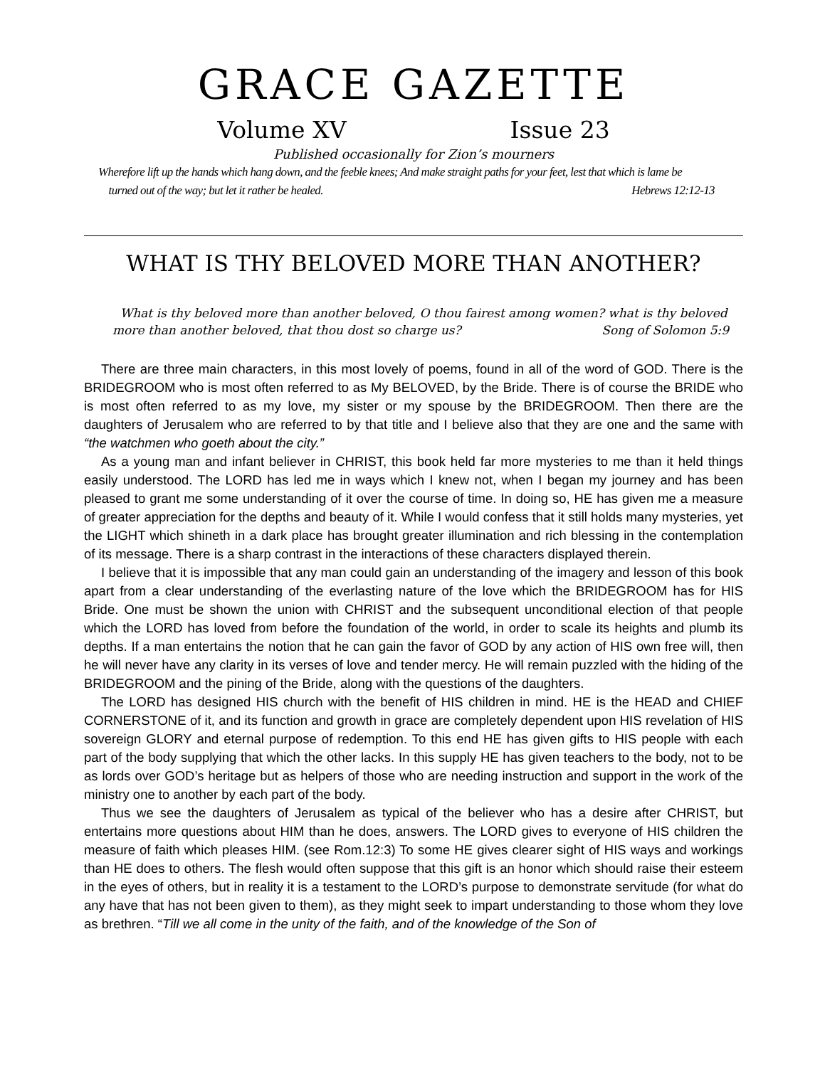GRACE GAZETTE
Volume XV Issue 23
Published occasionally for Zion’s mourners
Wherefore lift up the hands which hang down, and the feeble knees; And make straight paths for your feet, lest that which is lame be
turned out of the way; but let it rather be healed. Hebrews 12:12-13
WHAT IS THY BELOVED MORE THAN ANOTHER?
What is thy beloved more than another beloved, O thou fairest among women? what is thy beloved more than another beloved, that thou dost so charge us? Song of Solomon 5:9
There are three main characters, in this most lovely of poems, found in all of the word of GOD. There is the BRIDEGROOM who is most often referred to as My BELOVED, by the Bride. There is of course the BRIDE who is most often referred to as my love, my sister or my spouse by the BRIDEGROOM. Then there are the daughters of Jerusalem who are referred to by that title and I believe also that they are one and the same with “the watchmen who goeth about the city.”
As a young man and infant believer in CHRIST, this book held far more mysteries to me than it held things easily understood. The LORD has led me in ways which I knew not, when I began my journey and has been pleased to grant me some understanding of it over the course of time. In doing so, HE has given me a measure of greater appreciation for the depths and beauty of it. While I would confess that it still holds many mysteries, yet the LIGHT which shineth in a dark place has brought greater illumination and rich blessing in the contemplation of its message. There is a sharp contrast in the interactions of these characters displayed therein.
I believe that it is impossible that any man could gain an understanding of the imagery and lesson of this book apart from a clear understanding of the everlasting nature of the love which the BRIDEGROOM has for HIS Bride. One must be shown the union with CHRIST and the subsequent unconditional election of that people which the LORD has loved from before the foundation of the world, in order to scale its heights and plumb its depths. If a man entertains the notion that he can gain the favor of GOD by any action of HIS own free will, then he will never have any clarity in its verses of love and tender mercy. He will remain puzzled with the hiding of the BRIDEGROOM and the pining of the Bride, along with the questions of the daughters.
The LORD has designed HIS church with the benefit of HIS children in mind. HE is the HEAD and CHIEF CORNERSTONE of it, and its function and growth in grace are completely dependent upon HIS revelation of HIS sovereign GLORY and eternal purpose of redemption. To this end HE has given gifts to HIS people with each part of the body supplying that which the other lacks. In this supply HE has given teachers to the body, not to be as lords over GOD’s heritage but as helpers of those who are needing instruction and support in the work of the ministry one to another by each part of the body.
Thus we see the daughters of Jerusalem as typical of the believer who has a desire after CHRIST, but entertains more questions about HIM than he does, answers. The LORD gives to everyone of HIS children the measure of faith which pleases HIM. (see Rom.12:3) To some HE gives clearer sight of HIS ways and workings than HE does to others. The flesh would often suppose that this gift is an honor which should raise their esteem in the eyes of others, but in reality it is a testament to the LORD’s purpose to demonstrate servitude (for what do any have that has not been given to them), as they might seek to impart understanding to those whom they love as brethren. “Till we all come in the unity of the faith, and of the knowledge of the Son of